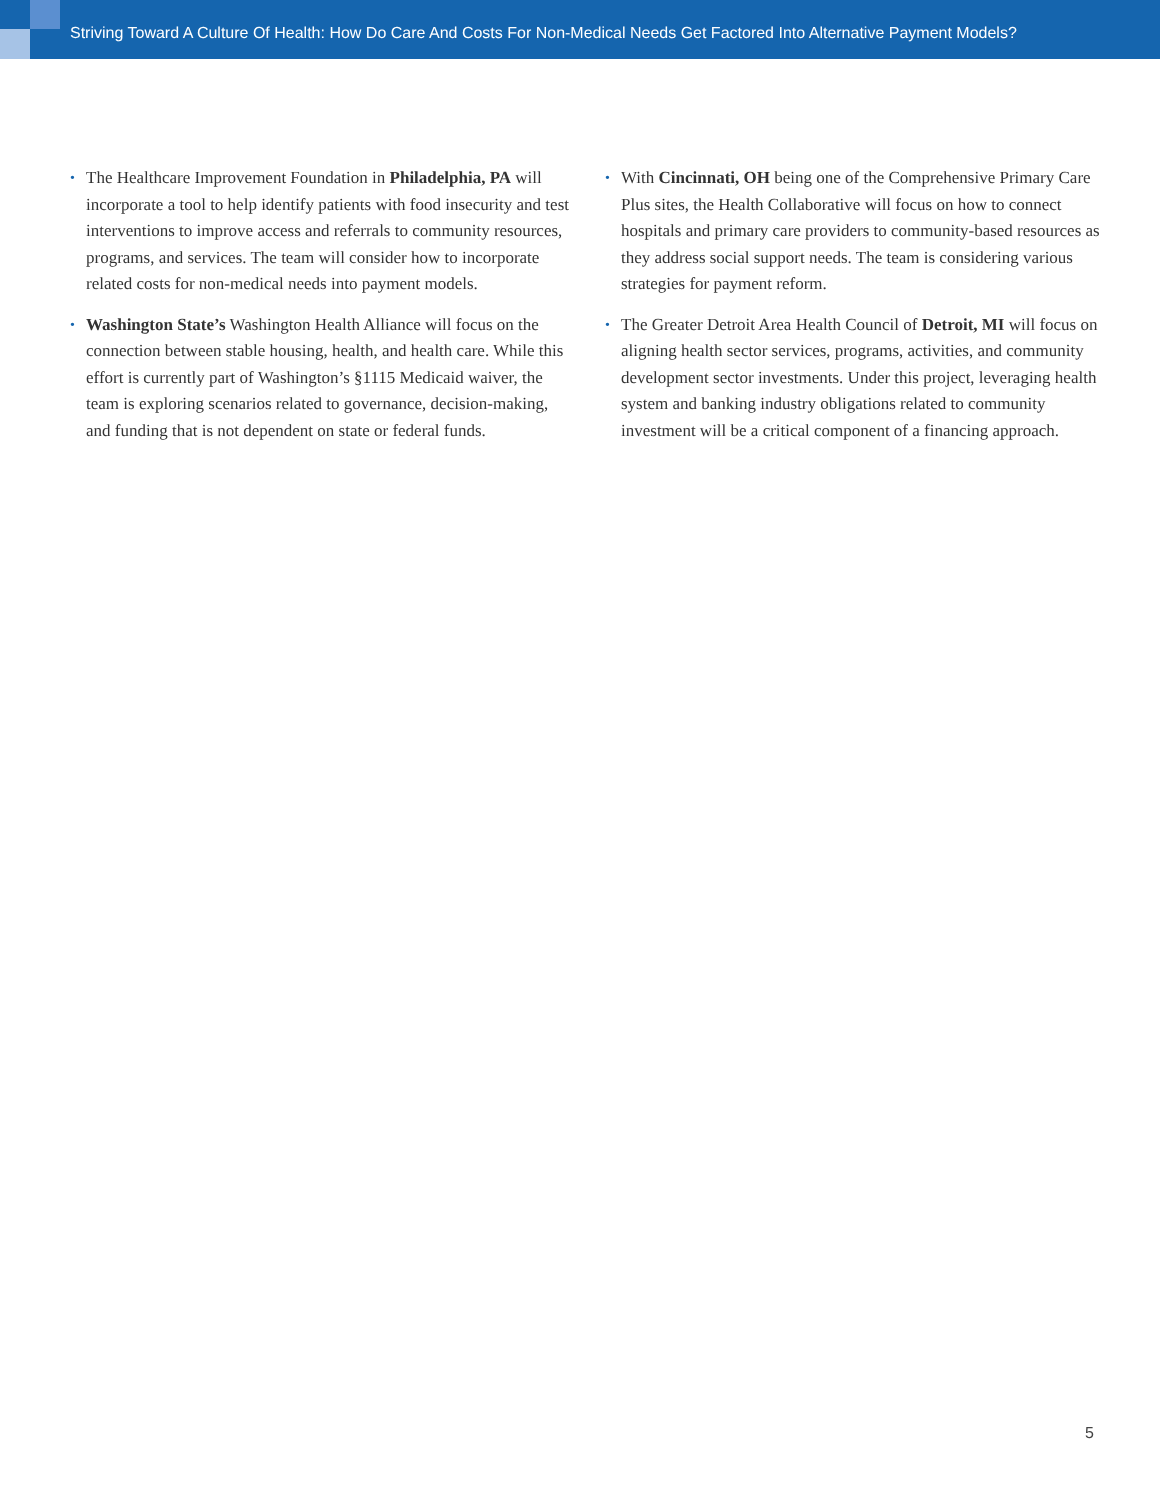Striving Toward A Culture Of Health: How Do Care And Costs For Non-Medical Needs Get Factored Into Alternative Payment Models?
• The Healthcare Improvement Foundation in Philadelphia, PA will incorporate a tool to help identify patients with food insecurity and test interventions to improve access and referrals to community resources, programs, and services. The team will consider how to incorporate related costs for non-medical needs into payment models.
• Washington State’s Washington Health Alliance will focus on the connection between stable housing, health, and health care. While this effort is currently part of Washington’s §1115 Medicaid waiver, the team is exploring scenarios related to governance, decision-making, and funding that is not dependent on state or federal funds.
• With Cincinnati, OH being one of the Comprehensive Primary Care Plus sites, the Health Collaborative will focus on how to connect hospitals and primary care providers to community-based resources as they address social support needs. The team is considering various strategies for payment reform.
• The Greater Detroit Area Health Council of Detroit, MI will focus on aligning health sector services, programs, activities, and community development sector investments. Under this project, leveraging health system and banking industry obligations related to community investment will be a critical component of a financing approach.
5